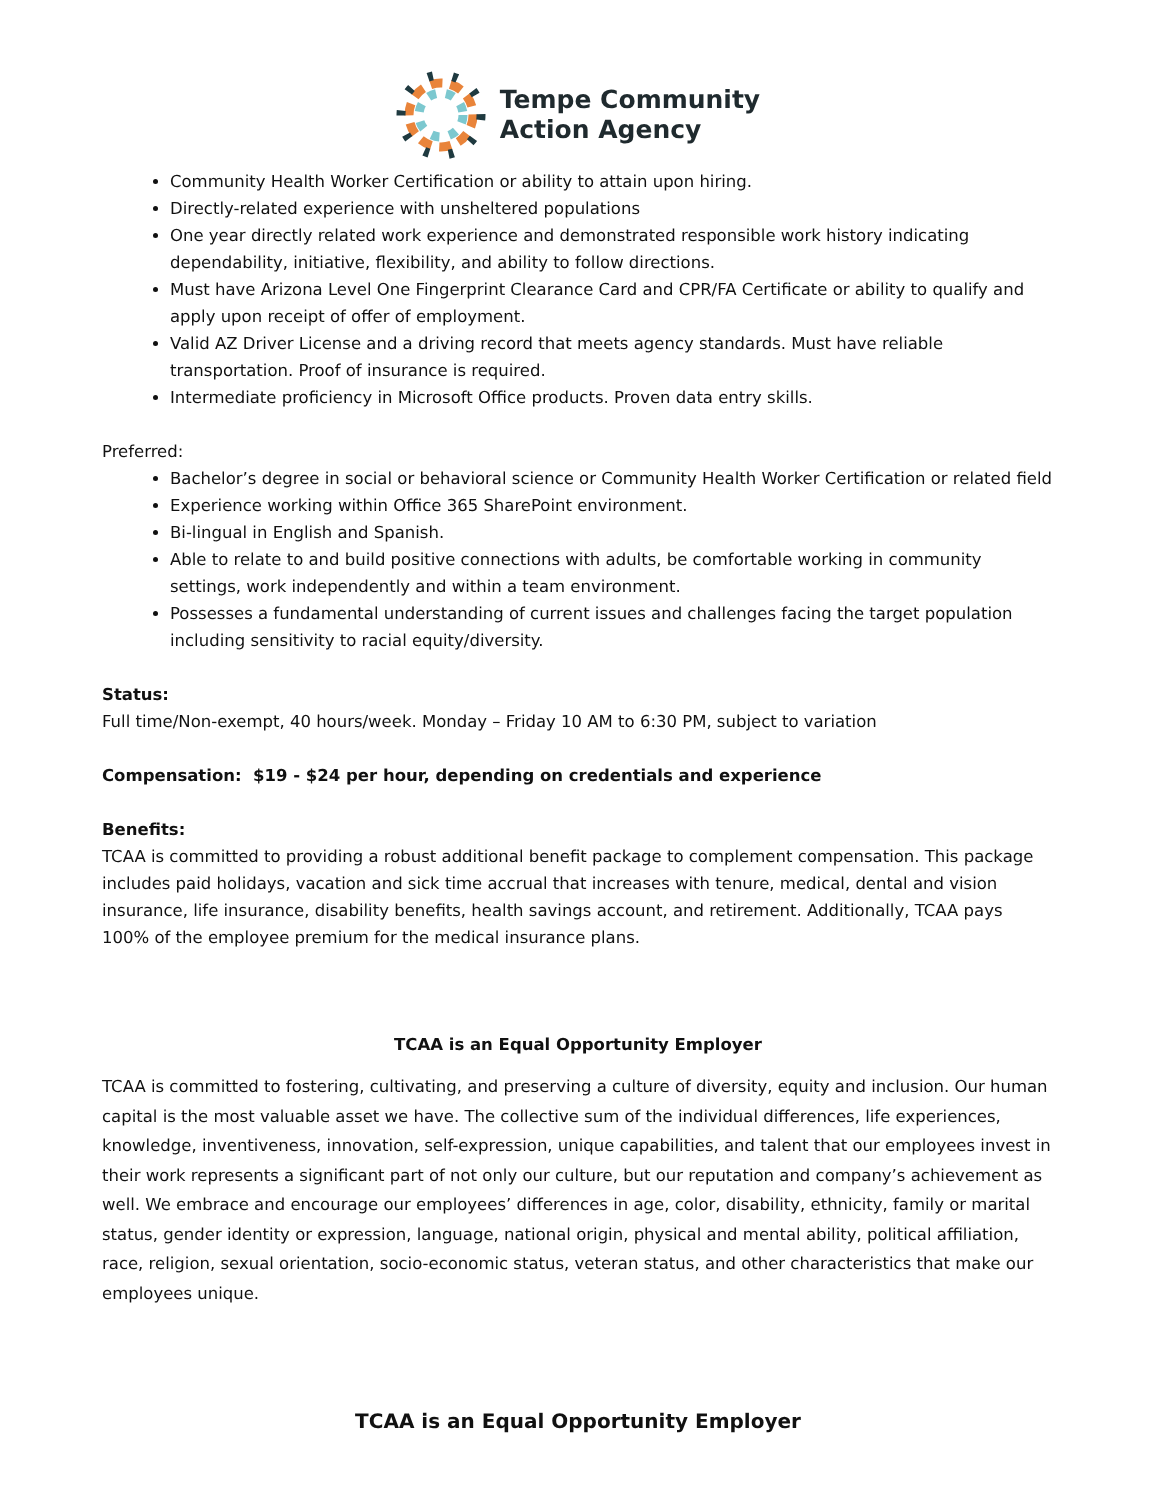Tempe Community
Action Agency
Community Health Worker Certification or ability to attain upon hiring.
Directly-related experience with unsheltered populations
One year directly related work experience and demonstrated responsible work history indicating dependability, initiative, flexibility, and ability to follow directions.
Must have Arizona Level One Fingerprint Clearance Card and CPR/FA Certificate or ability to qualify and apply upon receipt of offer of employment.
Valid AZ Driver License and a driving record that meets agency standards. Must have reliable transportation. Proof of insurance is required.
Intermediate proficiency in Microsoft Office products. Proven data entry skills.
Preferred:
Bachelor’s degree in social or behavioral science or Community Health Worker Certification or related field
Experience working within Office 365 SharePoint environment.
Bi-lingual in English and Spanish.
Able to relate to and build positive connections with adults, be comfortable working in community settings, work independently and within a team environment.
Possesses a fundamental understanding of current issues and challenges facing the target population including sensitivity to racial equity/diversity.
Status:
Full time/Non-exempt, 40 hours/week. Monday – Friday 10 AM to 6:30 PM, subject to variation
Compensation: $19 - $24 per hour, depending on credentials and experience
Benefits:
TCAA is committed to providing a robust additional benefit package to complement compensation. This package includes paid holidays, vacation and sick time accrual that increases with tenure, medical, dental and vision insurance, life insurance, disability benefits, health savings account, and retirement. Additionally, TCAA pays 100% of the employee premium for the medical insurance plans.
TCAA is an Equal Opportunity Employer
TCAA is committed to fostering, cultivating, and preserving a culture of diversity, equity and inclusion. Our human capital is the most valuable asset we have. The collective sum of the individual differences, life experiences, knowledge, inventiveness, innovation, self-expression, unique capabilities, and talent that our employees invest in their work represents a significant part of not only our culture, but our reputation and company’s achievement as well. We embrace and encourage our employees’ differences in age, color, disability, ethnicity, family or marital status, gender identity or expression, language, national origin, physical and mental ability, political affiliation, race, religion, sexual orientation, socio-economic status, veteran status, and other characteristics that make our employees unique.
TCAA is an Equal Opportunity Employer